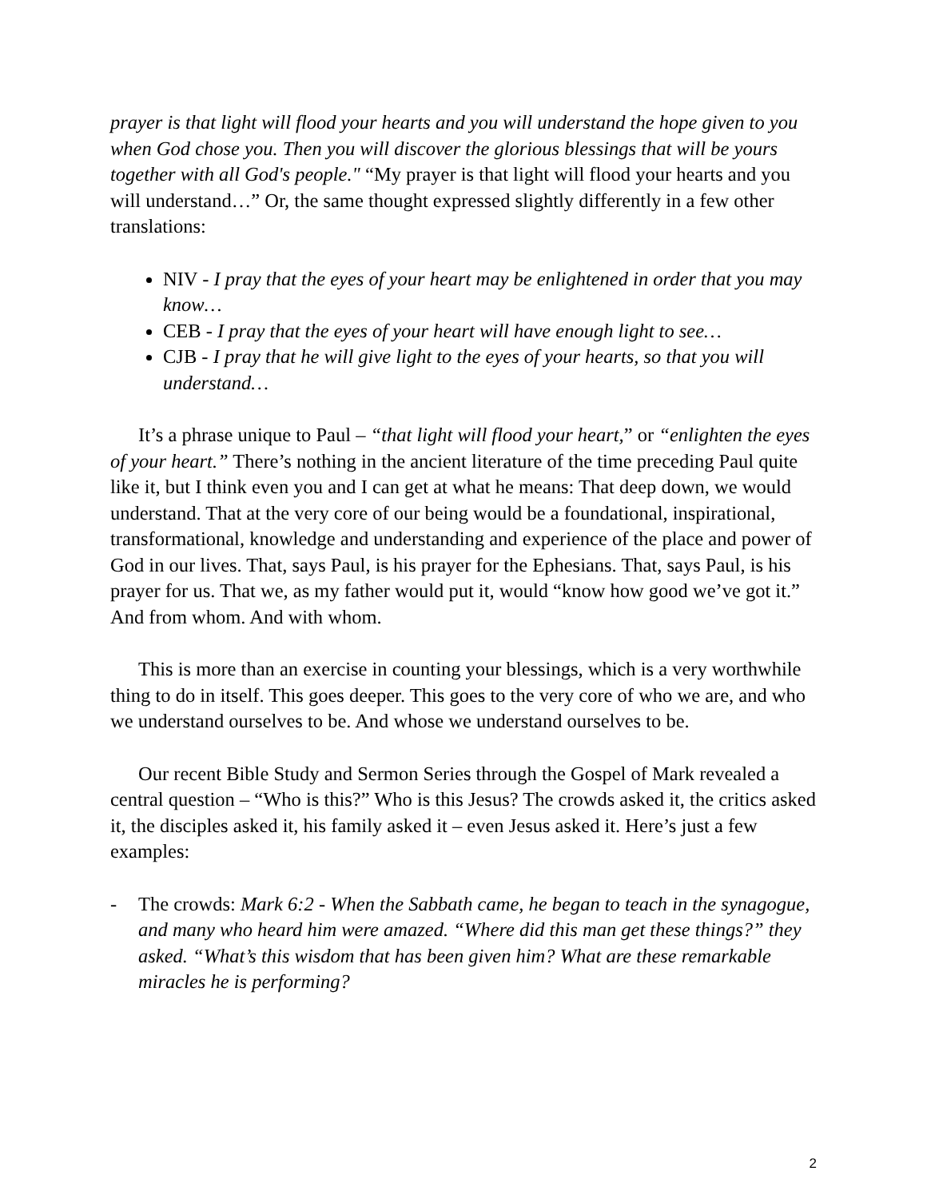prayer is that light will flood your hearts and you will understand the hope given to you when God chose you. Then you will discover the glorious blessings that will be yours together with all God's people." “My prayer is that light will flood your hearts and you will understand…” Or, the same thought expressed slightly differently in a few other translations:
NIV - I pray that the eyes of your heart may be enlightened in order that you may know…
CEB - I pray that the eyes of your heart will have enough light to see…
CJB - I pray that he will give light to the eyes of your hearts, so that you will understand…
It’s a phrase unique to Paul – “that light will flood your heart,” or “enlighten the eyes of your heart.” There’s nothing in the ancient literature of the time preceding Paul quite like it, but I think even you and I can get at what he means: That deep down, we would understand. That at the very core of our being would be a foundational, inspirational, transformational, knowledge and understanding and experience of the place and power of God in our lives. That, says Paul, is his prayer for the Ephesians. That, says Paul, is his prayer for us. That we, as my father would put it, would “know how good we’ve got it.” And from whom. And with whom.
This is more than an exercise in counting your blessings, which is a very worthwhile thing to do in itself. This goes deeper. This goes to the very core of who we are, and who we understand ourselves to be. And whose we understand ourselves to be.
Our recent Bible Study and Sermon Series through the Gospel of Mark revealed a central question – “Who is this?” Who is this Jesus? The crowds asked it, the critics asked it, the disciples asked it, his family asked it – even Jesus asked it. Here’s just a few examples:
- The crowds: Mark 6:2 - When the Sabbath came, he began to teach in the synagogue, and many who heard him were amazed. “Where did this man get these things?” they asked. “What’s this wisdom that has been given him? What are these remarkable miracles he is performing?
2